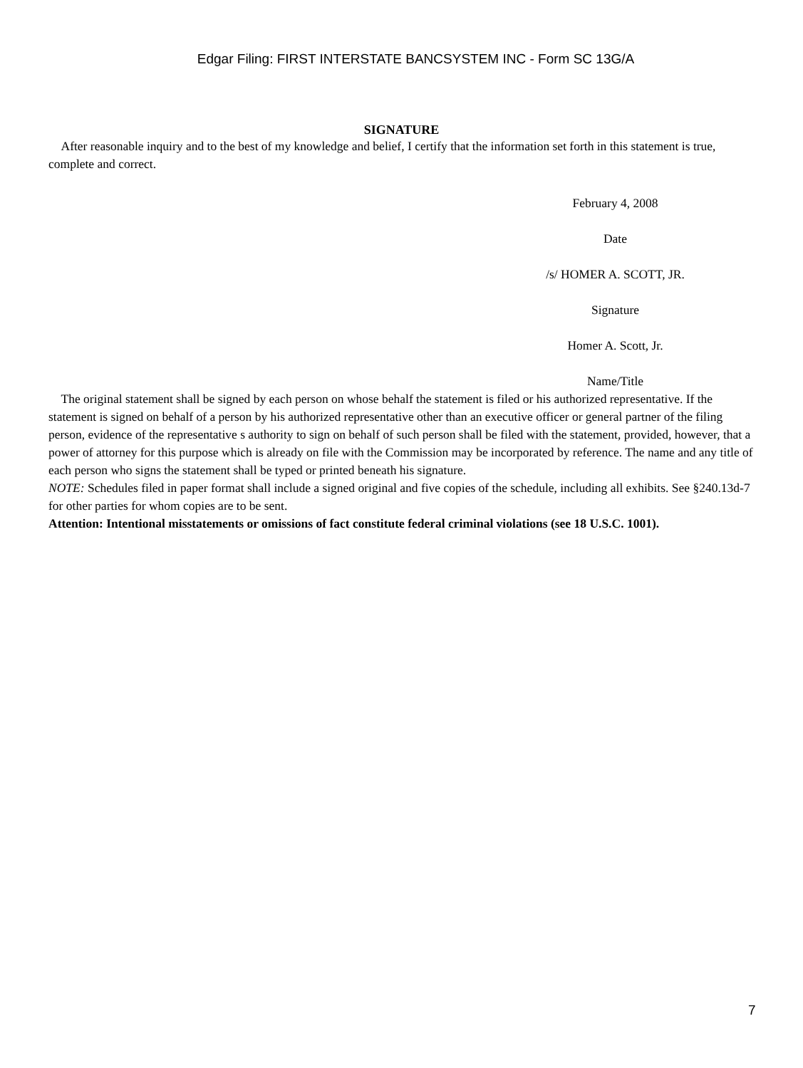Edgar Filing: FIRST INTERSTATE BANCSYSTEM INC - Form SC 13G/A
SIGNATURE
After reasonable inquiry and to the best of my knowledge and belief, I certify that the information set forth in this statement is true, complete and correct.
February 4, 2008
Date
/s/ HOMER A. SCOTT, JR.
Signature
Homer A. Scott, Jr.
Name/Title
The original statement shall be signed by each person on whose behalf the statement is filed or his authorized representative. If the statement is signed on behalf of a person by his authorized representative other than an executive officer or general partner of the filing person, evidence of the representative s authority to sign on behalf of such person shall be filed with the statement, provided, however, that a power of attorney for this purpose which is already on file with the Commission may be incorporated by reference. The name and any title of each person who signs the statement shall be typed or printed beneath his signature.
NOTE: Schedules filed in paper format shall include a signed original and five copies of the schedule, including all exhibits. See §240.13d-7 for other parties for whom copies are to be sent.
Attention: Intentional misstatements or omissions of fact constitute federal criminal violations (see 18 U.S.C. 1001).
7